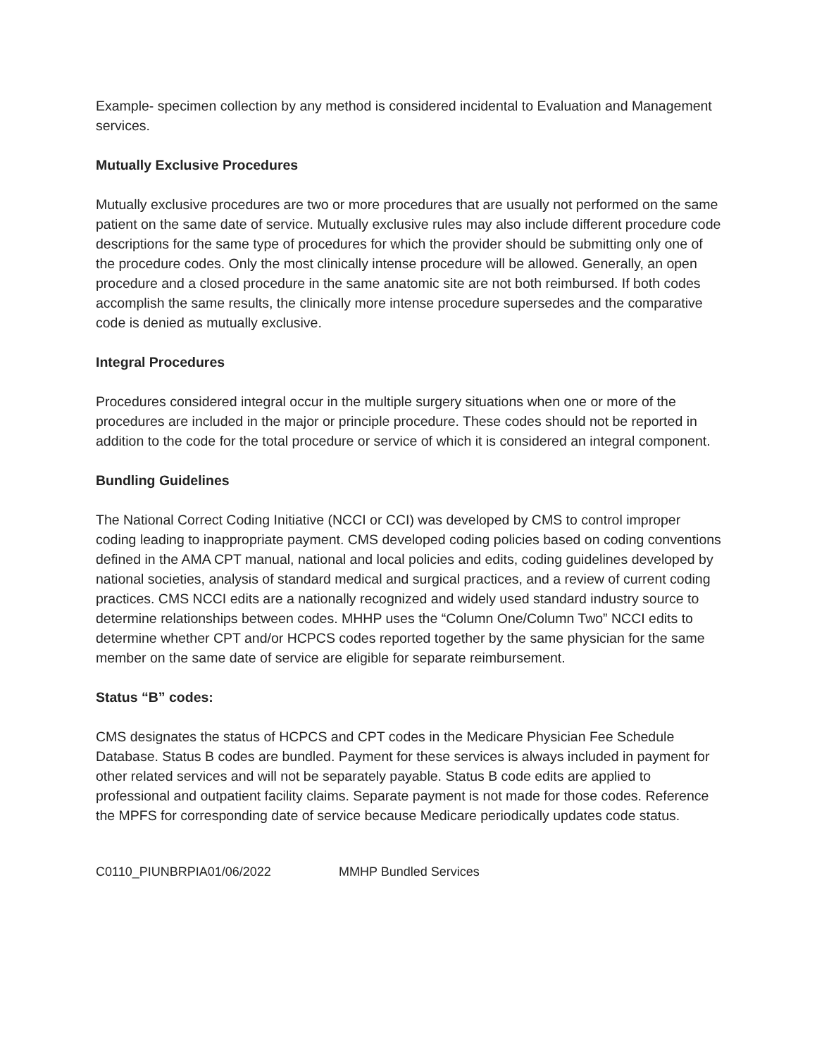Example- specimen collection by any method is considered incidental to Evaluation and Management services.
Mutually Exclusive Procedures
Mutually exclusive procedures are two or more procedures that are usually not performed on the same patient on the same date of service. Mutually exclusive rules may also include different procedure code descriptions for the same type of procedures for which the provider should be submitting only one of the procedure codes. Only the most clinically intense procedure will be allowed. Generally, an open procedure and a closed procedure in the same anatomic site are not both reimbursed. If both codes accomplish the same results, the clinically more intense procedure supersedes and the comparative code is denied as mutually exclusive.
Integral Procedures
Procedures considered integral occur in the multiple surgery situations when one or more of the procedures are included in the major or principle procedure. These codes should not be reported in addition to the code for the total procedure or service of which it is considered an integral component.
Bundling Guidelines
The National Correct Coding Initiative (NCCI or CCI) was developed by CMS to control improper coding leading to inappropriate payment. CMS developed coding policies based on coding conventions defined in the AMA CPT manual, national and local policies and edits, coding guidelines developed by national societies, analysis of standard medical and surgical practices, and a review of current coding practices. CMS NCCI edits are a nationally recognized and widely used standard industry source to determine relationships between codes. MHHP uses the “Column One/Column Two” NCCI edits to determine whether CPT and/or HCPCS codes reported together by the same physician for the same member on the same date of service are eligible for separate reimbursement.
Status “B” codes:
CMS designates the status of HCPCS and CPT codes in the Medicare Physician Fee Schedule Database. Status B codes are bundled. Payment for these services is always included in payment for other related services and will not be separately payable. Status B code edits are applied to professional and outpatient facility claims. Separate payment is not made for those codes. Reference the MPFS for corresponding date of service because Medicare periodically updates code status.
C0110_PIUNBRPIA01/06/2022 MMHP Bundled Services